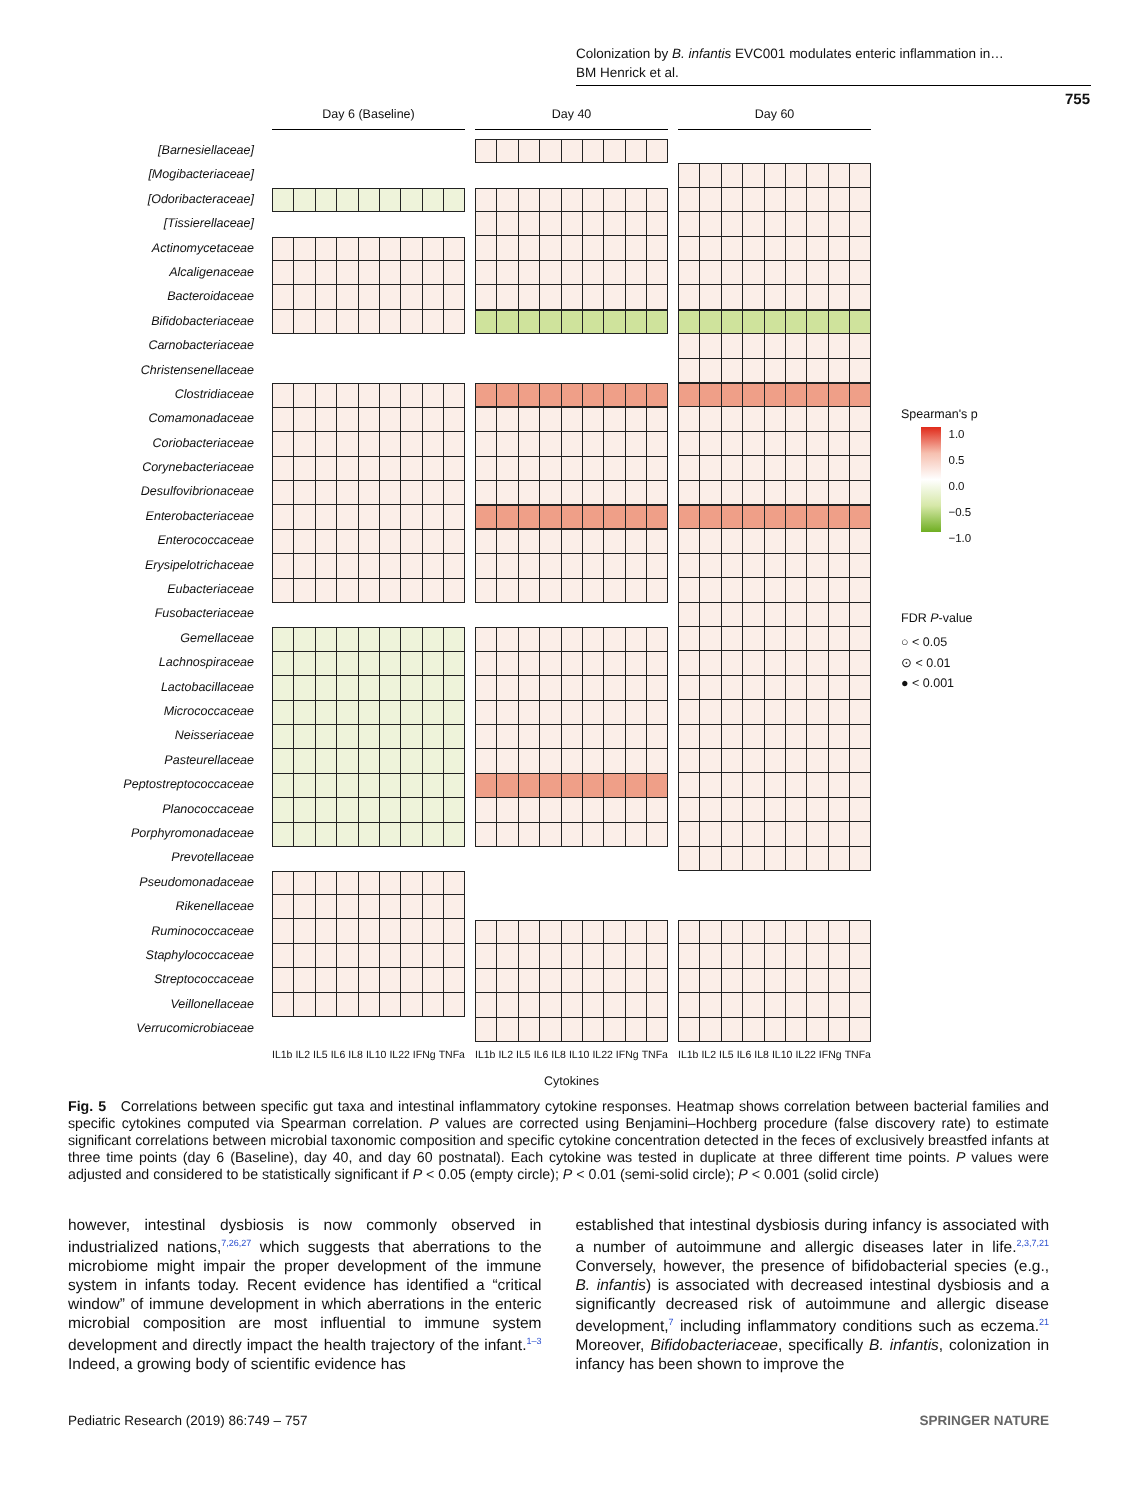Colonization by B. infantis EVC001 modulates enteric inflammation in…
BM Henrick et al.
755
[Barnesiellaceae]
[Mogibacteriaceae]
[Odoribacteraceae]
[Tissierellaceae]
Actinomycetaceae
Alcaligenaceae
Bacteroidaceae
Bifidobacteriaceae
Carnobacteriaceae
Christensenellaceae
Clostridiaceae
Comamonadaceae
Coriobacteriaceae
Corynebacteriaceae
Desulfovibrionaceae
Enterobacteriaceae
Enterococcaceae
Erysipelotrichaceae
Eubacteriaceae
Fusobacteriaceae
Gemellaceae
Lachnospiraceae
Lactobacillaceae
Micrococcaceae
Neisseriaceae
Pasteurellaceae
Peptostreptococcaceae
Planococcaceae
Porphyromonadaceae
Prevotellaceae
Pseudomonadaceae
Rikenellaceae
Ruminococcaceae
Staphylococcaceae
Streptococcaceae
Veillonellaceae
Verrucomicrobiaceae
Day 6 (Baseline)
IL1b IL2 IL5 IL6 IL8 IL10 IL22 IFNg TNFa
Day 40
IL1b IL2 IL5 IL6 IL8 IL10 IL22 IFNg TNFa
Cytokines
Day 60
IL1b IL2 IL5 IL6 IL8 IL10 IL22 IFNg TNFa
Spearman's p
1.0
0.5
0.0
−0.5
−1.0
FDR P-value
○ < 0.05
⊙ < 0.01
● < 0.001
Fig. 5 Correlations between specific gut taxa and intestinal inflammatory cytokine responses. Heatmap shows correlation between bacterial families and specific cytokines computed via Spearman correlation. P values are corrected using Benjamini–Hochberg procedure (false discovery rate) to estimate significant correlations between microbial taxonomic composition and specific cytokine concentration detected in the feces of exclusively breastfed infants at three time points (day 6 (Baseline), day 40, and day 60 postnatal). Each cytokine was tested in duplicate at three different time points. P values were adjusted and considered to be statistically significant if P < 0.05 (empty circle); P < 0.01 (semi-solid circle); P < 0.001 (solid circle)
however, intestinal dysbiosis is now commonly observed in industrialized nations,<sup>7,26,27</sup> which suggests that aberrations to the microbiome might impair the proper development of the immune system in infants today. Recent evidence has identified a “critical window” of immune development in which aberrations in the enteric microbial composition are most influential to immune system development and directly impact the health trajectory of the infant.<sup>1–3</sup> Indeed, a growing body of scientific evidence has
established that intestinal dysbiosis during infancy is associated with a number of autoimmune and allergic diseases later in life.<sup>2,3,7,21</sup> Conversely, however, the presence of bifidobacterial species (e.g., B. infantis) is associated with decreased intestinal dysbiosis and a significantly decreased risk of autoimmune and allergic disease development,<sup>7</sup> including inflammatory conditions such as eczema.<sup>21</sup> Moreover, Bifidobacteriaceae, specifically B. infantis, colonization in infancy has been shown to improve the
Pediatric Research (2019) 86:749 – 757 SPRINGER NATURE